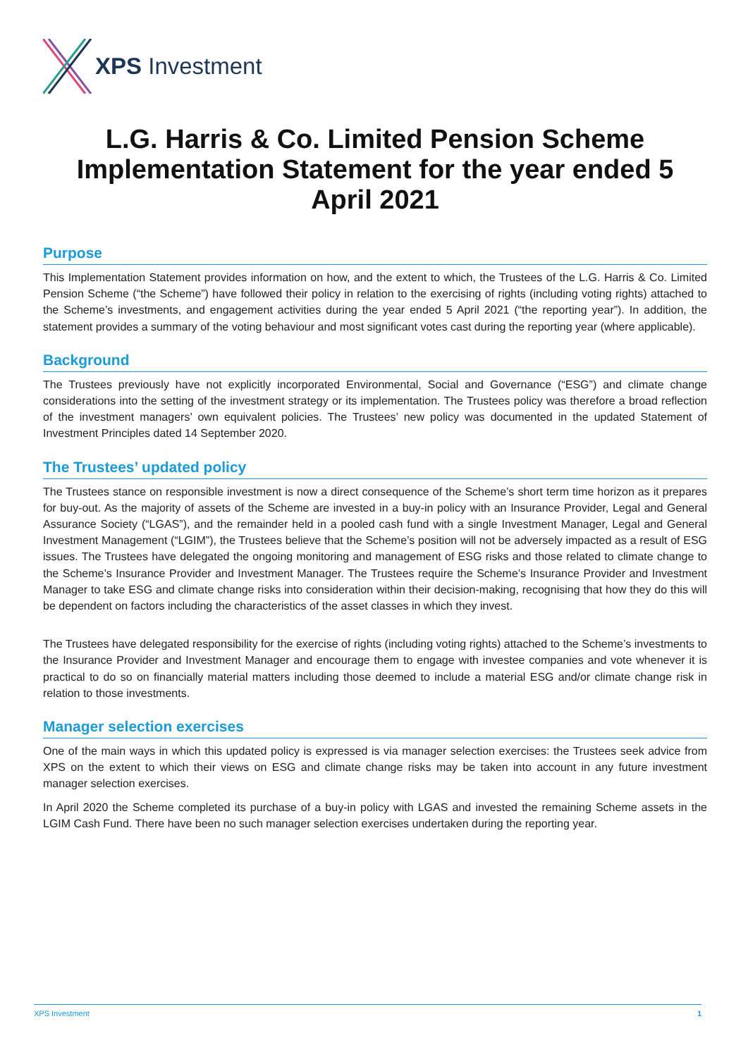XPS Investment
L.G. Harris & Co. Limited Pension Scheme Implementation Statement for the year ended 5 April 2021
Purpose
This Implementation Statement provides information on how, and the extent to which, the Trustees of the L.G. Harris & Co. Limited Pension Scheme (“the Scheme”) have followed their policy in relation to the exercising of rights (including voting rights) attached to the Scheme’s investments, and engagement activities during the year ended 5 April 2021 (“the reporting year”). In addition, the statement provides a summary of the voting behaviour and most significant votes cast during the reporting year (where applicable).
Background
The Trustees previously have not explicitly incorporated Environmental, Social and Governance (“ESG”) and climate change considerations into the setting of the investment strategy or its implementation. The Trustees policy was therefore a broad reflection of the investment managers’ own equivalent policies. The Trustees’ new policy was documented in the updated Statement of Investment Principles dated 14 September 2020.
The Trustees’ updated policy
The Trustees stance on responsible investment is now a direct consequence of the Scheme’s short term time horizon as it prepares for buy-out. As the majority of assets of the Scheme are invested in a buy-in policy with an Insurance Provider, Legal and General Assurance Society (“LGAS”), and the remainder held in a pooled cash fund with a single Investment Manager, Legal and General Investment Management (“LGIM”), the Trustees believe that the Scheme’s position will not be adversely impacted as a result of ESG issues. The Trustees have delegated the ongoing monitoring and management of ESG risks and those related to climate change to the Scheme’s Insurance Provider and Investment Manager. The Trustees require the Scheme’s Insurance Provider and Investment Manager to take ESG and climate change risks into consideration within their decision-making, recognising that how they do this will be dependent on factors including the characteristics of the asset classes in which they invest.
The Trustees have delegated responsibility for the exercise of rights (including voting rights) attached to the Scheme’s investments to the Insurance Provider and Investment Manager and encourage them to engage with investee companies and vote whenever it is practical to do so on financially material matters including those deemed to include a material ESG and/or climate change risk in relation to those investments.
Manager selection exercises
One of the main ways in which this updated policy is expressed is via manager selection exercises: the Trustees seek advice from XPS on the extent to which their views on ESG and climate change risks may be taken into account in any future investment manager selection exercises.
In April 2020 the Scheme completed its purchase of a buy-in policy with LGAS and invested the remaining Scheme assets in the LGIM Cash Fund. There have been no such manager selection exercises undertaken during the reporting year.
XPS Investment 1